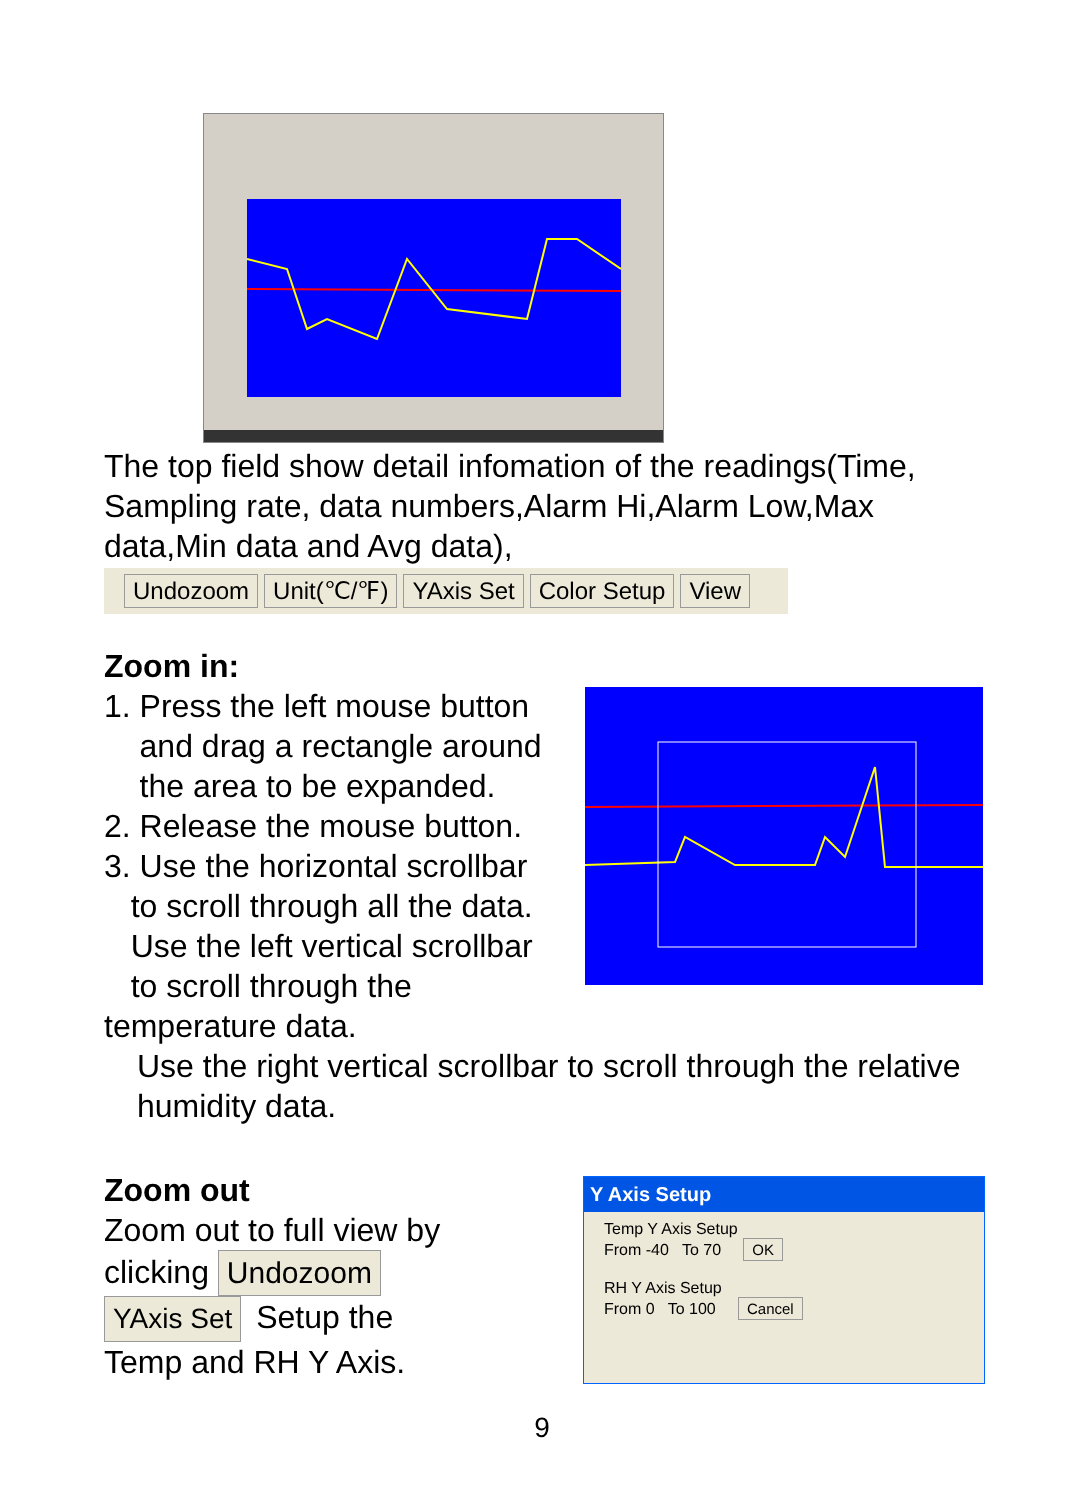The top field show detail infomation of the readings(Time, Sampling rate, data numbers,Alarm Hi,Alarm Low,Max data,Min data and Avg data),
Undozoom Unit(℃/℉) YAxis Set Color Setup View
Zoom in:
1. Press the left mouse button
and drag a rectangle around
the area to be expanded.
2. Release the mouse button.
3. Use the horizontal scrollbar
to scroll through all the data.
Use the left vertical scrollbar
to scroll through the temperature data.
Use the right vertical scrollbar to scroll through the relative humidity data.
Zoom out
Zoom out to full view by
clicking Undozoom
YAxis Set Setup the
Temp and RH Y Axis.
Y Axis Setup
Temp Y Axis Setup
From -40 To 70 OK
RH Y Axis Setup
From 0 To 100 Cancel
9